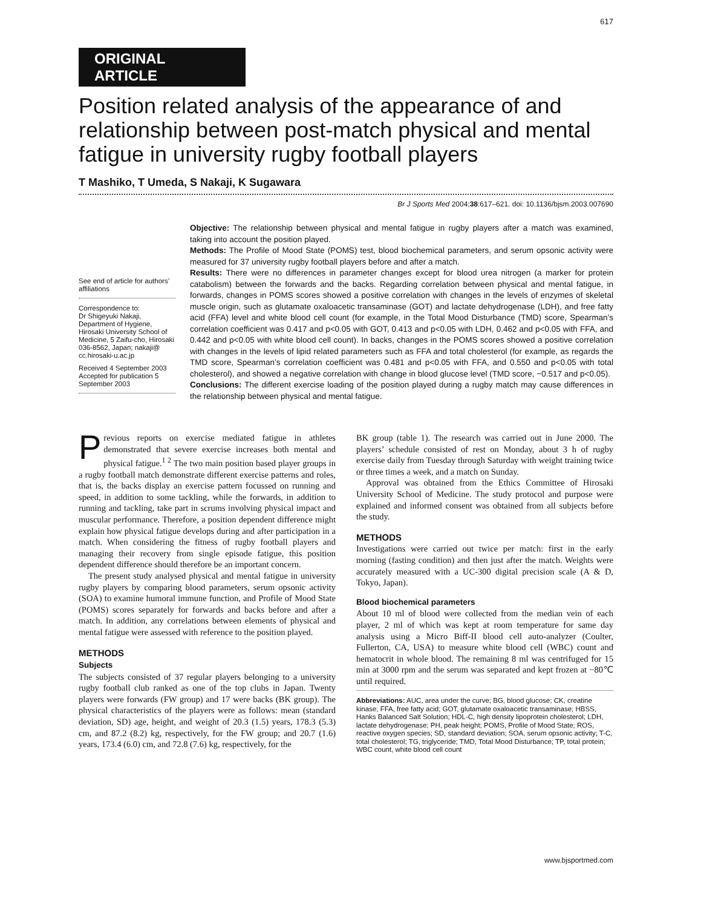617
ORIGINAL ARTICLE
Position related analysis of the appearance of and relationship between post-match physical and mental fatigue in university rugby football players
T Mashiko, T Umeda, S Nakaji, K Sugawara
Br J Sports Med 2004;38:617–621. doi: 10.1136/bjsm.2003.007690
See end of article for authors’ affiliations
Correspondence to:
Dr Shigeyuki Nakaji, Department of Hygiene, Hirosaki University School of Medicine, 5 Zaifu-cho, Hirosaki 036-8562, Japan; nakaji@ cc.hirosaki-u.ac.jp
Received 4 September 2003
Accepted for publication 5 September 2003
Objective: The relationship between physical and mental fatigue in rugby players after a match was examined, taking into account the position played.
Methods: The Profile of Mood State (POMS) test, blood biochemical parameters, and serum opsonic activity were measured for 37 university rugby football players before and after a match.
Results: There were no differences in parameter changes except for blood urea nitrogen (a marker for protein catabolism) between the forwards and the backs. Regarding correlation between physical and mental fatigue, in forwards, changes in POMS scores showed a positive correlation with changes in the levels of enzymes of skeletal muscle origin, such as glutamate oxaloacetic transaminase (GOT) and lactate dehydrogenase (LDH), and free fatty acid (FFA) level and white blood cell count (for example, in the Total Mood Disturbance (TMD) score, Spearman’s correlation coefficient was 0.417 and p<0.05 with GOT, 0.413 and p<0.05 with LDH, 0.462 and p<0.05 with FFA, and 0.442 and p<0.05 with white blood cell count). In backs, changes in the POMS scores showed a positive correlation with changes in the levels of lipid related parameters such as FFA and total cholesterol (for example, as regards the TMD score, Spearman’s correlation coefficient was 0.481 and p<0.05 with FFA, and 0.550 and p<0.05 with total cholesterol), and showed a negative correlation with change in blood glucose level (TMD score, −0.517 and p<0.05).
Conclusions: The different exercise loading of the position played during a rugby match may cause differences in the relationship between physical and mental fatigue.
Previous reports on exercise mediated fatigue in athletes demonstrated that severe exercise increases both mental and physical fatigue.<sup>1 2</sup> The two main position based player groups in a rugby football match demonstrate different exercise patterns and roles, that is, the backs display an exercise pattern focussed on running and speed, in addition to some tackling, while the forwards, in addition to running and tackling, take part in scrums involving physical impact and muscular performance. Therefore, a position dependent difference might explain how physical fatigue develops during and after participation in a match. When considering the fitness of rugby football players and managing their recovery from single episode fatigue, this position dependent difference should therefore be an important concern.
The present study analysed physical and mental fatigue in university rugby players by comparing blood parameters, serum opsonic activity (SOA) to examine humoral immune function, and Profile of Mood State (POMS) scores separately for forwards and backs before and after a match. In addition, any correlations between elements of physical and mental fatigue were assessed with reference to the position played.
METHODS
Subjects
The subjects consisted of 37 regular players belonging to a university rugby football club ranked as one of the top clubs in Japan. Twenty players were forwards (FW group) and 17 were backs (BK group). The physical characteristics of the players were as follows: mean (standard deviation, SD) age, height, and weight of 20.3 (1.5) years, 178.3 (5.3) cm, and 87.2 (8.2) kg, respectively, for the FW group; and 20.7 (1.6) years, 173.4 (6.0) cm, and 72.8 (7.6) kg, respectively, for the
BK group (table 1). The research was carried out in June 2000. The players’ schedule consisted of rest on Monday, about 3 h of rugby exercise daily from Tuesday through Saturday with weight training twice or three times a week, and a match on Sunday.
Approval was obtained from the Ethics Committee of Hirosaki University School of Medicine. The study protocol and purpose were explained and informed consent was obtained from all subjects before the study.
METHODS
Investigations were carried out twice per match: first in the early morning (fasting condition) and then just after the match. Weights were accurately measured with a UC-300 digital precision scale (A & D, Tokyo, Japan).
Blood biochemical parameters
About 10 ml of blood were collected from the median vein of each player, 2 ml of which was kept at room temperature for same day analysis using a Micro Biff-II blood cell auto-analyzer (Coulter, Fullerton, CA, USA) to measure white blood cell (WBC) count and hematocrit in whole blood. The remaining 8 ml was centrifuged for 15 min at 3000 rpm and the serum was separated and kept frozen at −80℃ until required.
Abbreviations: AUC, area under the curve; BG, blood glucose; CK, creatine kinase; FFA, free fatty acid; GOT, glutamate oxaloacetic transaminase; HBSS, Hanks Balanced Salt Solution; HDL-C, high density lipoprotein cholesterol; LDH, lactate dehydrogenase; PH, peak height; POMS, Profile of Mood State; ROS, reactive oxygen species; SD, standard deviation; SOA, serum opsonic activity; T-C, total cholesterol; TG, triglyceride; TMD, Total Mood Disturbance; TP, total protein; WBC count, white blood cell count
www.bjsportmed.com